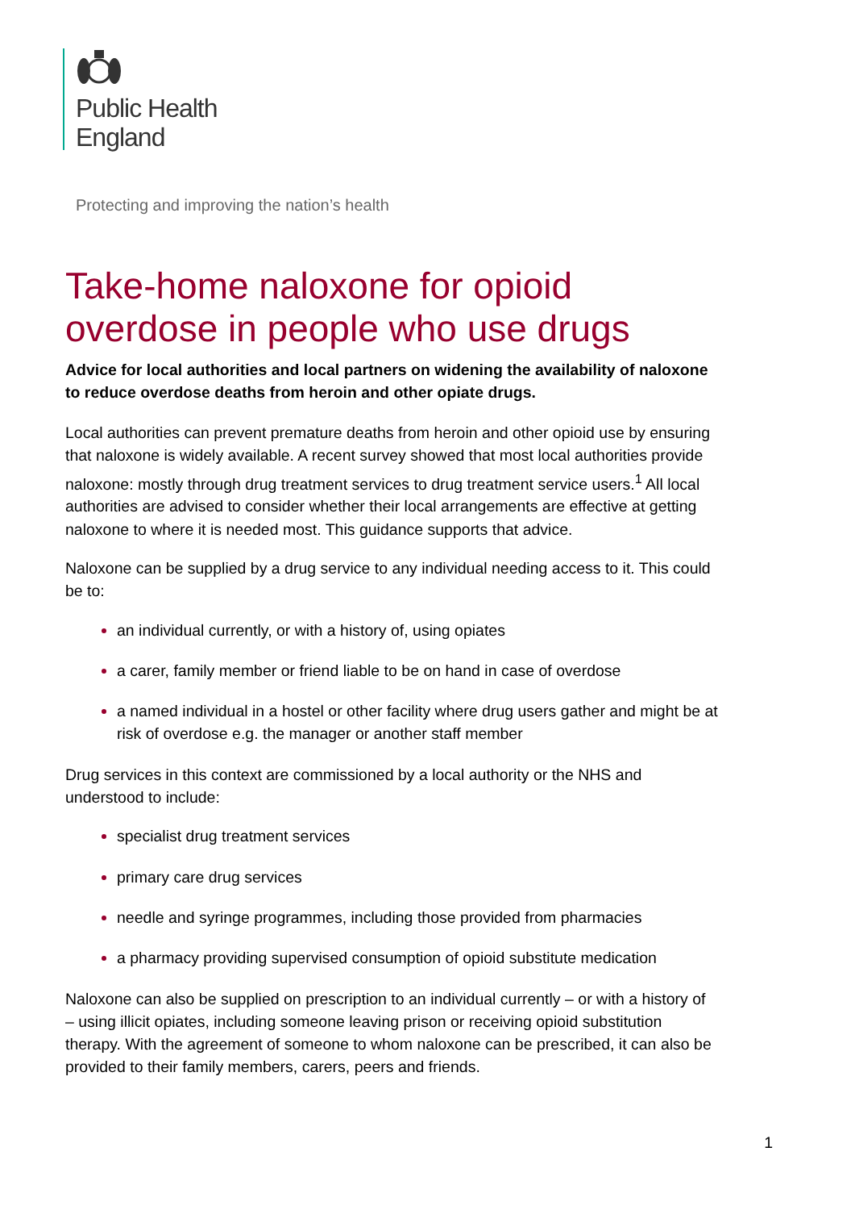Public Health
England
Protecting and improving the nation’s health
Take-home naloxone for opioid overdose in people who use drugs
Advice for local authorities and local partners on widening the availability of naloxone to reduce overdose deaths from heroin and other opiate drugs.
Local authorities can prevent premature deaths from heroin and other opioid use by ensuring that naloxone is widely available. A recent survey showed that most local authorities provide naloxone: mostly through drug treatment services to drug treatment service users.<sup>1</sup> All local authorities are advised to consider whether their local arrangements are effective at getting naloxone to where it is needed most. This guidance supports that advice.
Naloxone can be supplied by a drug service to any individual needing access to it. This could be to:
an individual currently, or with a history of, using opiates
a carer, family member or friend liable to be on hand in case of overdose
a named individual in a hostel or other facility where drug users gather and might be at risk of overdose e.g. the manager or another staff member
Drug services in this context are commissioned by a local authority or the NHS and understood to include:
specialist drug treatment services
primary care drug services
needle and syringe programmes, including those provided from pharmacies
a pharmacy providing supervised consumption of opioid substitute medication
Naloxone can also be supplied on prescription to an individual currently – or with a history of – using illicit opiates, including someone leaving prison or receiving opioid substitution therapy. With the agreement of someone to whom naloxone can be prescribed, it can also be provided to their family members, carers, peers and friends.
1